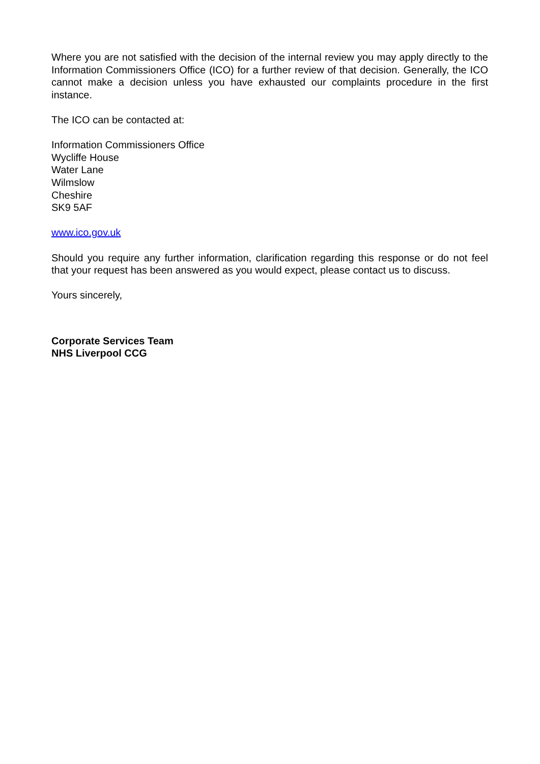Where you are not satisfied with the decision of the internal review you may apply directly to the Information Commissioners Office (ICO) for a further review of that decision. Generally, the ICO cannot make a decision unless you have exhausted our complaints procedure in the first instance.
The ICO can be contacted at:
Information Commissioners Office
Wycliffe House
Water Lane
Wilmslow
Cheshire
SK9 5AF
www.ico.gov.uk
Should you require any further information, clarification regarding this response or do not feel that your request has been answered as you would expect, please contact us to discuss.
Yours sincerely,
Corporate Services Team
NHS Liverpool CCG